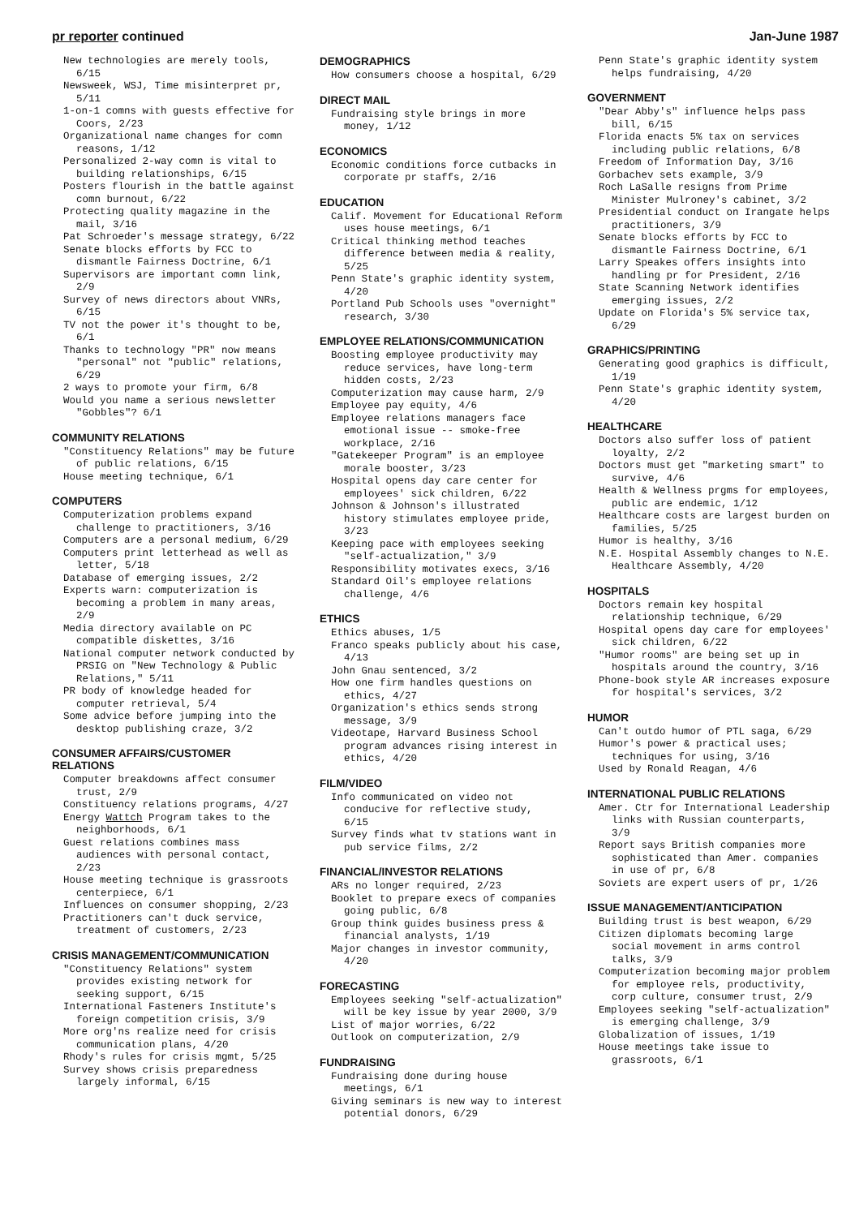pr reporter continued Jan-June 1987
New technologies are merely tools, 6/15
Newsweek, WSJ, Time misinterpret pr, 5/11
1-on-1 comns with guests effective for Coors, 2/23
Organizational name changes for comn reasons, 1/12
Personalized 2-way comn is vital to building relationships, 6/15
Posters flourish in the battle against comn burnout, 6/22
Protecting quality magazine in the mail, 3/16
Pat Schroeder's message strategy, 6/22
Senate blocks efforts by FCC to dismantle Fairness Doctrine, 6/1
Supervisors are important comn link, 2/9
Survey of news directors about VNRs, 6/15
TV not the power it's thought to be, 6/1
Thanks to technology "PR" now means "personal" not "public" relations, 6/29
2 ways to promote your firm, 6/8
Would you name a serious newsletter "Gobbles"? 6/1
COMMUNITY RELATIONS
"Constituency Relations" may be future of public relations, 6/15
House meeting technique, 6/1
COMPUTERS
Computerization problems expand challenge to practitioners, 3/16
Computers are a personal medium, 6/29
Computers print letterhead as well as letter, 5/18
Database of emerging issues, 2/2
Experts warn: computerization is becoming a problem in many areas, 2/9
Media directory available on PC compatible diskettes, 3/16
National computer network conducted by PRSIG on "New Technology & Public Relations," 5/11
PR body of knowledge headed for computer retrieval, 5/4
Some advice before jumping into the desktop publishing craze, 3/2
CONSUMER AFFAIRS/CUSTOMER RELATIONS
Computer breakdowns affect consumer trust, 2/9
Constituency relations programs, 4/27
Energy Wattch Program takes to the neighborhoods, 6/1
Guest relations combines mass audiences with personal contact, 2/23
House meeting technique is grassroots centerpiece, 6/1
Influences on consumer shopping, 2/23
Practitioners can't duck service, treatment of customers, 2/23
CRISIS MANAGEMENT/COMMUNICATION
"Constituency Relations" system provides existing network for seeking support, 6/15
International Fasteners Institute's foreign competition crisis, 3/9
More org'ns realize need for crisis communication plans, 4/20
Rhody's rules for crisis mgmt, 5/25
Survey shows crisis preparedness largely informal, 6/15
DEMOGRAPHICS
How consumers choose a hospital, 6/29
DIRECT MAIL
Fundraising style brings in more money, 1/12
ECONOMICS
Economic conditions force cutbacks in corporate pr staffs, 2/16
EDUCATION
Calif. Movement for Educational Reform uses house meetings, 6/1
Critical thinking method teaches difference between media & reality, 5/25
Penn State's graphic identity system, 4/20
Portland Pub Schools uses "overnight" research, 3/30
EMPLOYEE RELATIONS/COMMUNICATION
Boosting employee productivity may reduce services, have long-term hidden costs, 2/23
Computerization may cause harm, 2/9
Employee pay equity, 4/6
Employee relations managers face emotional issue -- smoke-free workplace, 2/16
"Gatekeeper Program" is an employee morale booster, 3/23
Hospital opens day care center for employees' sick children, 6/22
Johnson & Johnson's illustrated history stimulates employee pride, 3/23
Keeping pace with employees seeking "self-actualization," 3/9
Responsibility motivates execs, 3/16
Standard Oil's employee relations challenge, 4/6
ETHICS
Ethics abuses, 1/5
Franco speaks publicly about his case, 4/13
John Gnau sentenced, 3/2
How one firm handles questions on ethics, 4/27
Organization's ethics sends strong message, 3/9
Videotape, Harvard Business School program advances rising interest in ethics, 4/20
FILM/VIDEO
Info communicated on video not conducive for reflective study, 6/15
Survey finds what tv stations want in pub service films, 2/2
FINANCIAL/INVESTOR RELATIONS
ARs no longer required, 2/23
Booklet to prepare execs of companies going public, 6/8
Group think guides business press & financial analysts, 1/19
Major changes in investor community, 4/20
FORECASTING
Employees seeking "self-actualization" will be key issue by year 2000, 3/9
List of major worries, 6/22
Outlook on computerization, 2/9
FUNDRAISING
Fundraising done during house meetings, 6/1
Giving seminars is new way to interest potential donors, 6/29
Penn State's graphic identity system helps fundraising, 4/20
GOVERNMENT
"Dear Abby's" influence helps pass bill, 6/15
Florida enacts 5% tax on services including public relations, 6/8
Freedom of Information Day, 3/16
Gorbachev sets example, 3/9
Roch LaSalle resigns from Prime Minister Mulroney's cabinet, 3/2
Presidential conduct on Irangate helps practitioners, 3/9
Senate blocks efforts by FCC to dismantle Fairness Doctrine, 6/1
Larry Speakes offers insights into handling pr for President, 2/16
State Scanning Network identifies emerging issues, 2/2
Update on Florida's 5% service tax, 6/29
GRAPHICS/PRINTING
Generating good graphics is difficult, 1/19
Penn State's graphic identity system, 4/20
HEALTHCARE
Doctors also suffer loss of patient loyalty, 2/2
Doctors must get "marketing smart" to survive, 4/6
Health & Wellness prgms for employees, public are endemic, 1/12
Healthcare costs are largest burden on families, 5/25
Humor is healthy, 3/16
N.E. Hospital Assembly changes to N.E. Healthcare Assembly, 4/20
HOSPITALS
Doctors remain key hospital relationship technique, 6/29
Hospital opens day care for employees' sick children, 6/22
"Humor rooms" are being set up in hospitals around the country, 3/16
Phone-book style AR increases exposure for hospital's services, 3/2
HUMOR
Can't outdo humor of PTL saga, 6/29
Humor's power & practical uses; techniques for using, 3/16
Used by Ronald Reagan, 4/6
INTERNATIONAL PUBLIC RELATIONS
Amer. Ctr for International Leadership links with Russian counterparts, 3/9
Report says British companies more sophisticated than Amer. companies in use of pr, 6/8
Soviets are expert users of pr, 1/26
ISSUE MANAGEMENT/ANTICIPATION
Building trust is best weapon, 6/29
Citizen diplomats becoming large social movement in arms control talks, 3/9
Computerization becoming major problem for employee rels, productivity, corp culture, consumer trust, 2/9
Employees seeking "self-actualization" is emerging challenge, 3/9
Globalization of issues, 1/19
House meetings take issue to grassroots, 6/1